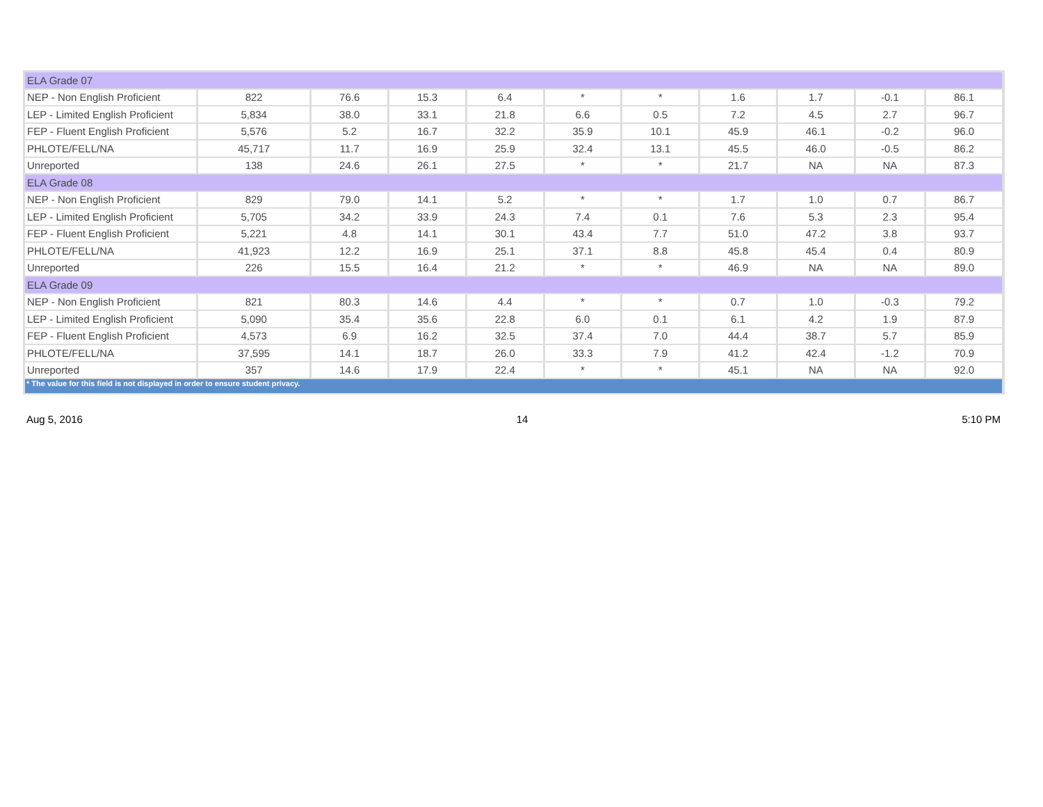| ELA Grade 07 | | | | | | | | | | |
| NEP - Non English Proficient | 822 | 76.6 | 15.3 | 6.4 | * | * | 1.6 | 1.7 | -0.1 | 86.1 |
| LEP - Limited English Proficient | 5,834 | 38.0 | 33.1 | 21.8 | 6.6 | 0.5 | 7.2 | 4.5 | 2.7 | 96.7 |
| FEP - Fluent English Proficient | 5,576 | 5.2 | 16.7 | 32.2 | 35.9 | 10.1 | 45.9 | 46.1 | -0.2 | 96.0 |
| PHLOTE/FELL/NA | 45,717 | 11.7 | 16.9 | 25.9 | 32.4 | 13.1 | 45.5 | 46.0 | -0.5 | 86.2 |
| Unreported | 138 | 24.6 | 26.1 | 27.5 | * | * | 21.7 | NA | NA | 87.3 |
| ELA Grade 08 | | | | | | | | | | |
| NEP - Non English Proficient | 829 | 79.0 | 14.1 | 5.2 | * | * | 1.7 | 1.0 | 0.7 | 86.7 |
| LEP - Limited English Proficient | 5,705 | 34.2 | 33.9 | 24.3 | 7.4 | 0.1 | 7.6 | 5.3 | 2.3 | 95.4 |
| FEP - Fluent English Proficient | 5,221 | 4.8 | 14.1 | 30.1 | 43.4 | 7.7 | 51.0 | 47.2 | 3.8 | 93.7 |
| PHLOTE/FELL/NA | 41,923 | 12.2 | 16.9 | 25.1 | 37.1 | 8.8 | 45.8 | 45.4 | 0.4 | 80.9 |
| Unreported | 226 | 15.5 | 16.4 | 21.2 | * | * | 46.9 | NA | NA | 89.0 |
| ELA Grade 09 | | | | | | | | | | |
| NEP - Non English Proficient | 821 | 80.3 | 14.6 | 4.4 | * | * | 0.7 | 1.0 | -0.3 | 79.2 |
| LEP - Limited English Proficient | 5,090 | 35.4 | 35.6 | 22.8 | 6.0 | 0.1 | 6.1 | 4.2 | 1.9 | 87.9 |
| FEP - Fluent English Proficient | 4,573 | 6.9 | 16.2 | 32.5 | 37.4 | 7.0 | 44.4 | 38.7 | 5.7 | 85.9 |
| PHLOTE/FELL/NA | 37,595 | 14.1 | 18.7 | 26.0 | 33.3 | 7.9 | 41.2 | 42.4 | -1.2 | 70.9 |
| Unreported | 357 | 14.6 | 17.9 | 22.4 | * | * | 45.1 | NA | NA | 92.0 |
| * The value for this field is not displayed in order to ensure student privacy. | | | | | | | | | | |
Aug 5, 2016 14 5:10 PM